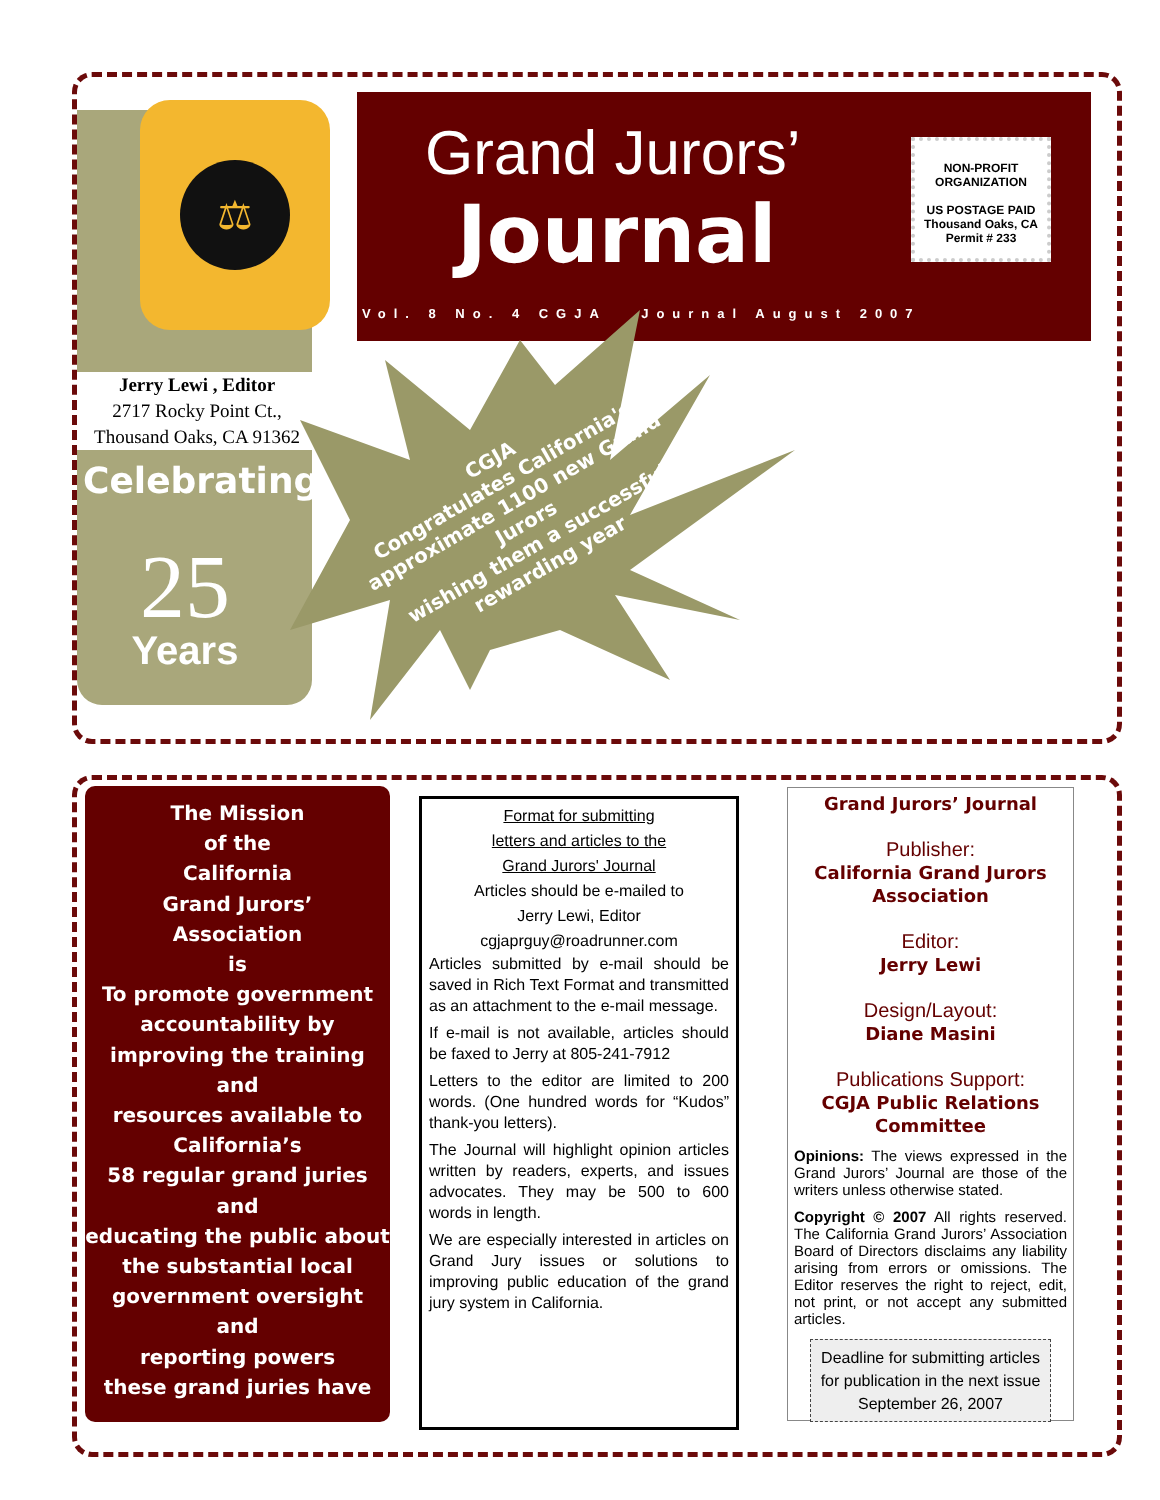⚖
Grand Jurors’
Journal
NON-PROFIT
ORGANIZATION
US POSTAGE PAID
Thousand Oaks, CA
Permit # 233
Vol. 8 No. 4 CGJA Journal August 2007
Jerry Lewi , Editor
2717 Rocky Point Ct.,
Thousand Oaks, CA 91362
Celebrating
25
Years
CGJA
Congratulates California's
approximate 1100 new Grand Jurors
wishing them a successful
rewarding year
The Mission
of the
California
Grand Jurors’
Association
is
To promote government accountability by
improving the training
and
resources available to
California’s
58 regular grand juries
and
educating the public about the substantial local government oversight
and
reporting powers
these grand juries have
Format for submitting
letters and articles to the
Grand Jurors' Journal
Articles should be e-mailed to
Jerry Lewi, Editor
cgjaprguy@roadrunner.com
Articles submitted by e-mail should be saved in Rich Text Format and transmitted as an attachment to the e-mail message.
If e-mail is not available, articles should be faxed to Jerry at 805-241-7912
Letters to the editor are limited to 200 words. (One hundred words for “Kudos” thank-you letters).
The Journal will highlight opinion articles written by readers, experts, and issues advocates. They may be 500 to 600 words in length.
We are especially interested in articles on Grand Jury issues or solutions to improving public education of the grand jury system in California.
Grand Jurors’ Journal
Publisher:
California Grand Jurors Association
Editor:
Jerry Lewi
Design/Layout:
Diane Masini
Publications Support:
CGJA Public Relations Committee
Opinions: The views expressed in the Grand Jurors’ Journal are those of the writers unless otherwise stated.
Copyright © 2007 All rights reserved. The California Grand Jurors’ Association Board of Directors disclaims any liability arising from errors or omissions. The Editor reserves the right to reject, edit, not print, or not accept any submitted articles.
Deadline for submitting articles for publication in the next issue September 26, 2007